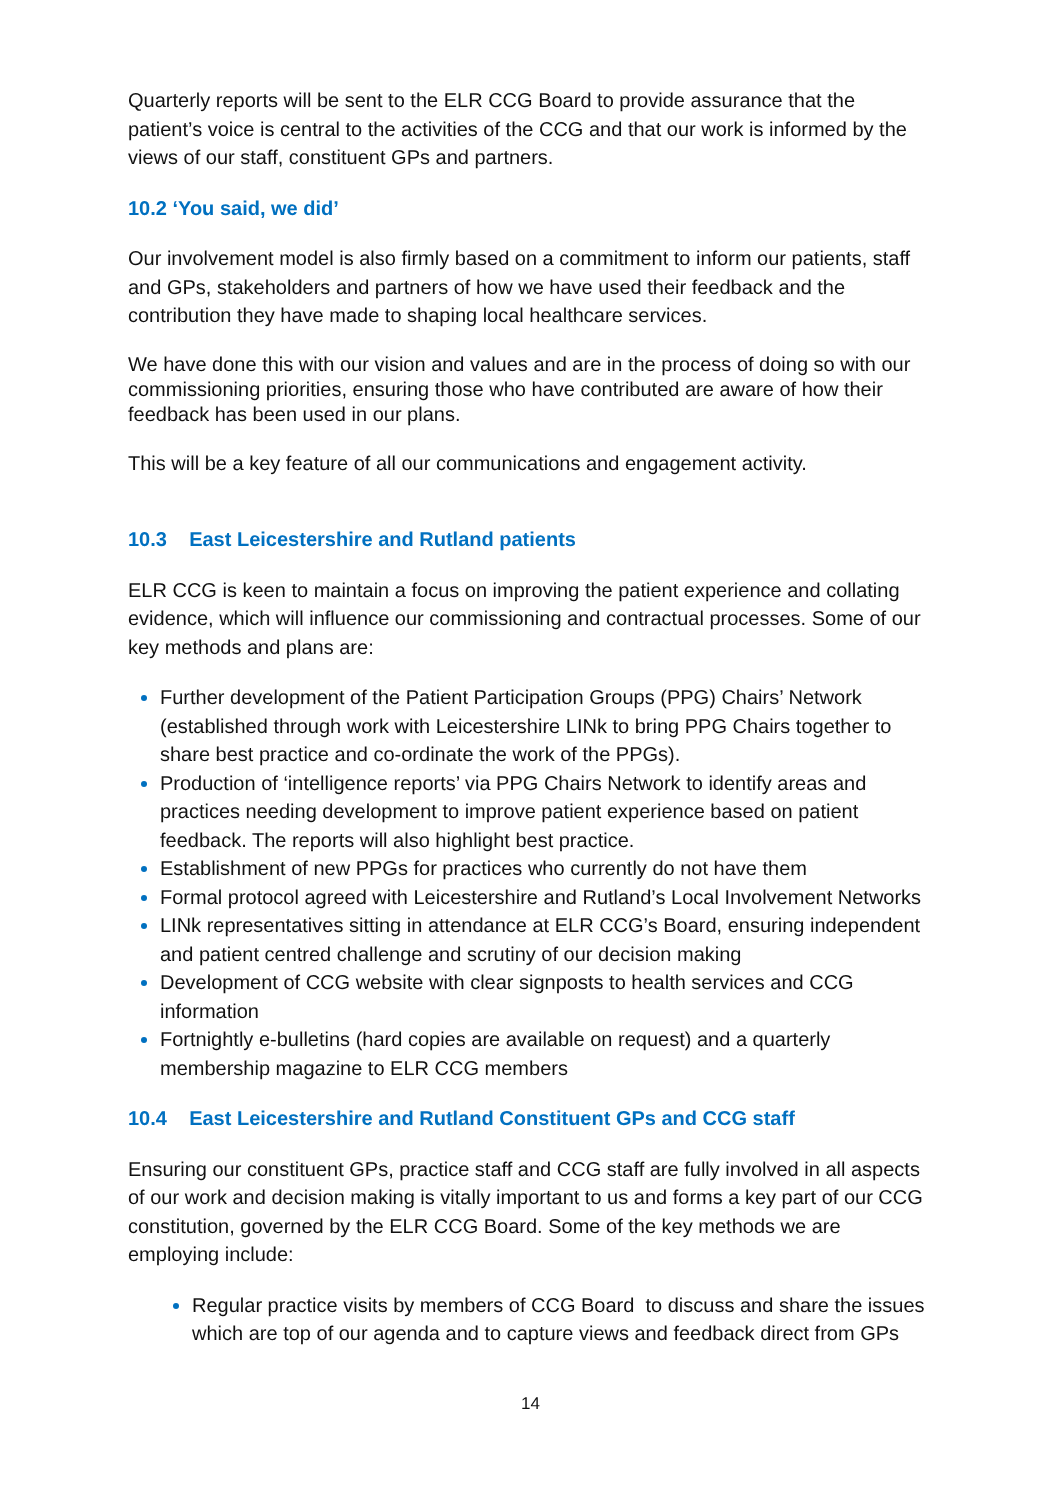Quarterly reports will be sent to the ELR CCG Board to provide assurance that the patient’s voice is central to the activities of the CCG and that our work is informed by the views of our staff, constituent GPs and partners.
10.2 ‘You said, we did’
Our involvement model is also firmly based on a commitment to inform our patients, staff and GPs, stakeholders and partners of how we have used their feedback and the contribution they have made to shaping local healthcare services.
We have done this with our vision and values and are in the process of doing so with our commissioning priorities, ensuring those who have contributed are aware of how their feedback has been used in our plans.
This will be a key feature of all our communications and engagement activity.
10.3 East Leicestershire and Rutland patients
ELR CCG is keen to maintain a focus on improving the patient experience and collating evidence, which will influence our commissioning and contractual processes. Some of our key methods and plans are:
Further development of the Patient Participation Groups (PPG) Chairs’ Network (established through work with Leicestershire LINk to bring PPG Chairs together to share best practice and co-ordinate the work of the PPGs).
Production of ‘intelligence reports’ via PPG Chairs Network to identify areas and practices needing development to improve patient experience based on patient feedback. The reports will also highlight best practice.
Establishment of new PPGs for practices who currently do not have them
Formal protocol agreed with Leicestershire and Rutland’s Local Involvement Networks
LINk representatives sitting in attendance at ELR CCG’s Board, ensuring independent and patient centred challenge and scrutiny of our decision making
Development of CCG website with clear signposts to health services and CCG information
Fortnightly e-bulletins (hard copies are available on request) and a quarterly membership magazine to ELR CCG members
10.4 East Leicestershire and Rutland Constituent GPs and CCG staff
Ensuring our constituent GPs, practice staff and CCG staff are fully involved in all aspects of our work and decision making is vitally important to us and forms a key part of our CCG constitution, governed by the ELR CCG Board. Some of the key methods we are employing include:
Regular practice visits by members of CCG Board to discuss and share the issues which are top of our agenda and to capture views and feedback direct from GPs
14